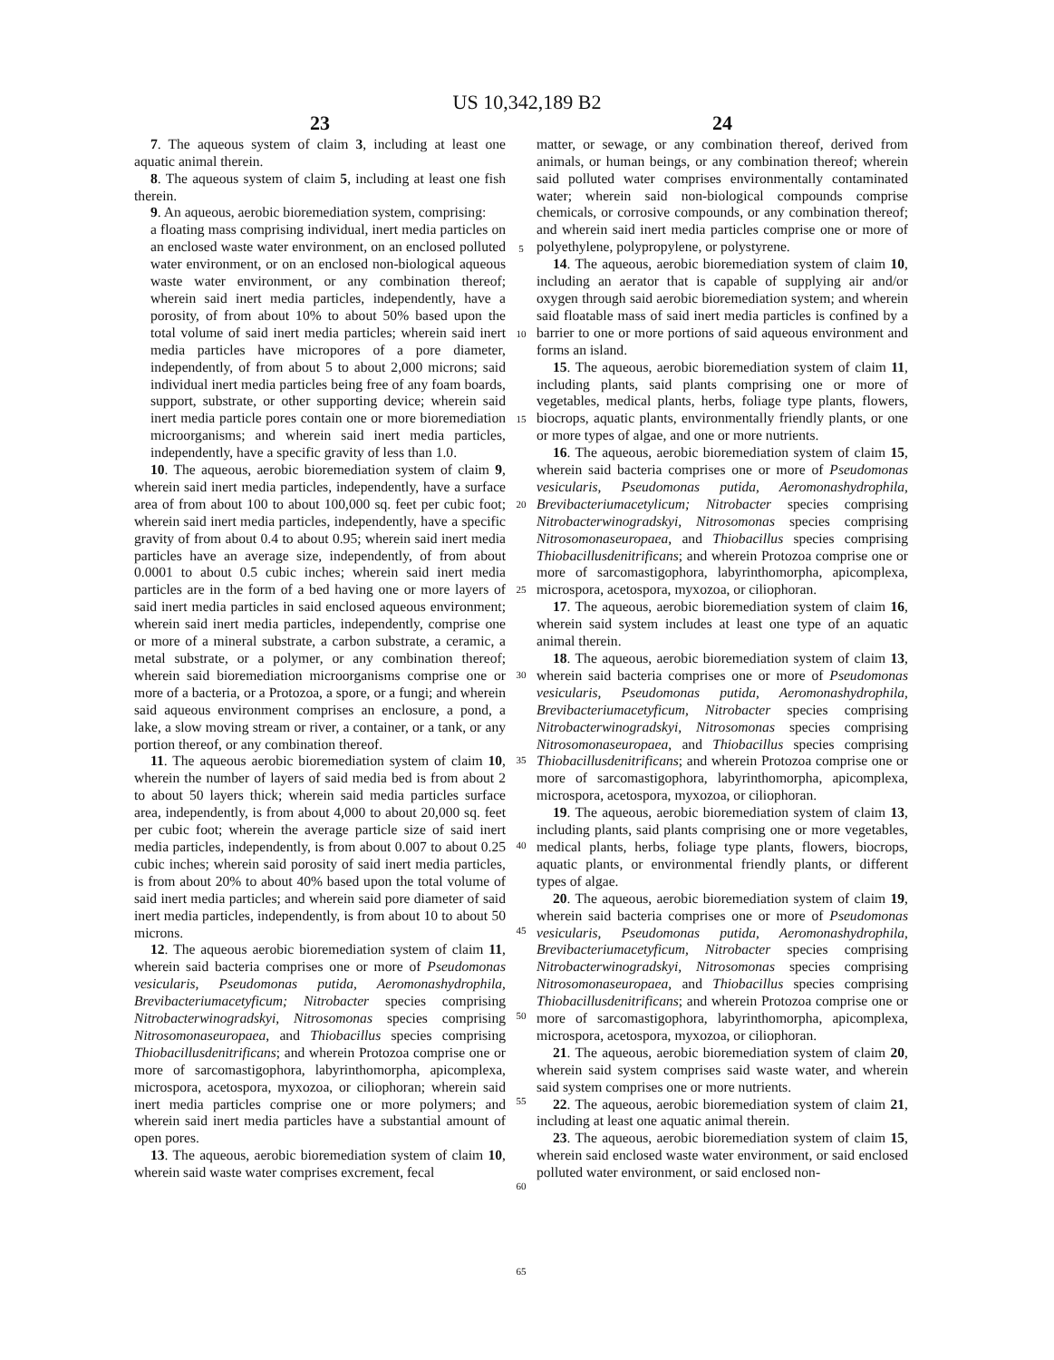US 10,342,189 B2
23
7. The aqueous system of claim 3, including at least one aquatic animal therein.
8. The aqueous system of claim 5, including at least one fish therein.
9. An aqueous, aerobic bioremediation system, comprising:
a floating mass comprising individual, inert media particles on an enclosed waste water environment, on an enclosed polluted water environment, or on an enclosed non-biological aqueous waste water environment, or any combination thereof; wherein said inert media particles, independently, have a porosity, of from about 10% to about 50% based upon the total volume of said inert media particles; wherein said inert media particles have micropores of a pore diameter, independently, of from about 5 to about 2,000 microns; said individual inert media particles being free of any foam boards, support, substrate, or other supporting device; wherein said inert media particle pores contain one or more bioremediation microorganisms; and wherein said inert media particles, independently, have a specific gravity of less than 1.0.
10. The aqueous, aerobic bioremediation system of claim 9, wherein said inert media particles, independently, have a surface area of from about 100 to about 100,000 sq. feet per cubic foot; wherein said inert media particles, independently, have a specific gravity of from about 0.4 to about 0.95; wherein said inert media particles have an average size, independently, of from about 0.0001 to about 0.5 cubic inches; wherein said inert media particles are in the form of a bed having one or more layers of said inert media particles in said enclosed aqueous environment; wherein said inert media particles, independently, comprise one or more of a mineral substrate, a carbon substrate, a ceramic, a metal substrate, or a polymer, or any combination thereof; wherein said bioremediation microorganisms comprise one or more of a bacteria, or a Protozoa, a spore, or a fungi; and wherein said aqueous environment comprises an enclosure, a pond, a lake, a slow moving stream or river, a container, or a tank, or any portion thereof, or any combination thereof.
11. The aqueous aerobic bioremediation system of claim 10, wherein the number of layers of said media bed is from about 2 to about 50 layers thick; wherein said media particles surface area, independently, is from about 4,000 to about 20,000 sq. feet per cubic foot; wherein the average particle size of said inert media particles, independently, is from about 0.007 to about 0.25 cubic inches; wherein said porosity of said inert media particles, is from about 20% to about 40% based upon the total volume of said inert media particles; and wherein said pore diameter of said inert media particles, independently, is from about 10 to about 50 microns.
12. The aqueous aerobic bioremediation system of claim 11, wherein said bacteria comprises one or more of Pseudomonas vesicularis, Pseudomonas putida, Aeromonashydrophila, Brevibacteriumacetyficum; Nitrobacter species comprising Nitrobacterwinogradskyi, Nitrosomonas species comprising Nitrosomonaseuropaea, and Thiobacillus species comprising Thiobacillusdenitrificans; and wherein Protozoa comprise one or more of sarcomastigophora, labyrinthomorpha, apicomplexa, microspora, acetospora, myxozoa, or ciliophoran; wherein said inert media particles comprise one or more polymers; and wherein said inert media particles have a substantial amount of open pores.
13. The aqueous, aerobic bioremediation system of claim 10, wherein said waste water comprises excrement, fecal
5
10
15
20
25
30
35
40
45
50
55
60
65
24
matter, or sewage, or any combination thereof, derived from animals, or human beings, or any combination thereof; wherein said polluted water comprises environmentally contaminated water; wherein said non-biological compounds comprise chemicals, or corrosive compounds, or any combination thereof; and wherein said inert media particles comprise one or more of polyethylene, polypropylene, or polystyrene.
14. The aqueous, aerobic bioremediation system of claim 10, including an aerator that is capable of supplying air and/or oxygen through said aerobic bioremediation system; and wherein said floatable mass of said inert media particles is confined by a barrier to one or more portions of said aqueous environment and forms an island.
15. The aqueous, aerobic bioremediation system of claim 11, including plants, said plants comprising one or more of vegetables, medical plants, herbs, foliage type plants, flowers, biocrops, aquatic plants, environmentally friendly plants, or one or more types of algae, and one or more nutrients.
16. The aqueous, aerobic bioremediation system of claim 15, wherein said bacteria comprises one or more of Pseudomonas vesicularis, Pseudomonas putida, Aeromonashydrophila, Brevibacteriumacetylicum; Nitrobacter species comprising Nitrobacterwinogradskyi, Nitrosomonas species comprising Nitrosomonaseuropaea, and Thiobacillus species comprising Thiobacillusdenitrificans; and wherein Protozoa comprise one or more of sarcomastigophora, labyrinthomorpha, apicomplexa, microspora, acetospora, myxozoa, or ciliophoran.
17. The aqueous, aerobic bioremediation system of claim 16, wherein said system includes at least one type of an aquatic animal therein.
18. The aqueous, aerobic bioremediation system of claim 13, wherein said bacteria comprises one or more of Pseudomonas vesicularis, Pseudomonas putida, Aeromonashydrophila, Brevibacteriumacetyficum, Nitrobacter species comprising Nitrobacterwinogradskyi, Nitrosomonas species comprising Nitrosomonaseuropaea, and Thiobacillus species comprising Thiobacillusdenitrificans; and wherein Protozoa comprise one or more of sarcomastigophora, labyrinthomorpha, apicomplexa, microspora, acetospora, myxozoa, or ciliophoran.
19. The aqueous, aerobic bioremediation system of claim 13, including plants, said plants comprising one or more vegetables, medical plants, herbs, foliage type plants, flowers, biocrops, aquatic plants, or environmental friendly plants, or different types of algae.
20. The aqueous, aerobic bioremediation system of claim 19, wherein said bacteria comprises one or more of Pseudomonas vesicularis, Pseudomonas putida, Aeromonashydrophila, Brevibacteriumacetyficum, Nitrobacter species comprising Nitrobacterwinogradskyi, Nitrosomonas species comprising Nitrosomonaseuropaea, and Thiobacillus species comprising Thiobacillusdenitrificans; and wherein Protozoa comprise one or more of sarcomastigophora, labyrinthomorpha, apicomplexa, microspora, acetospora, myxozoa, or ciliophoran.
21. The aqueous, aerobic bioremediation system of claim 20, wherein said system comprises said waste water, and wherein said system comprises one or more nutrients.
22. The aqueous, aerobic bioremediation system of claim 21, including at least one aquatic animal therein.
23. The aqueous, aerobic bioremediation system of claim 15, wherein said enclosed waste water environment, or said enclosed polluted water environment, or said enclosed non-